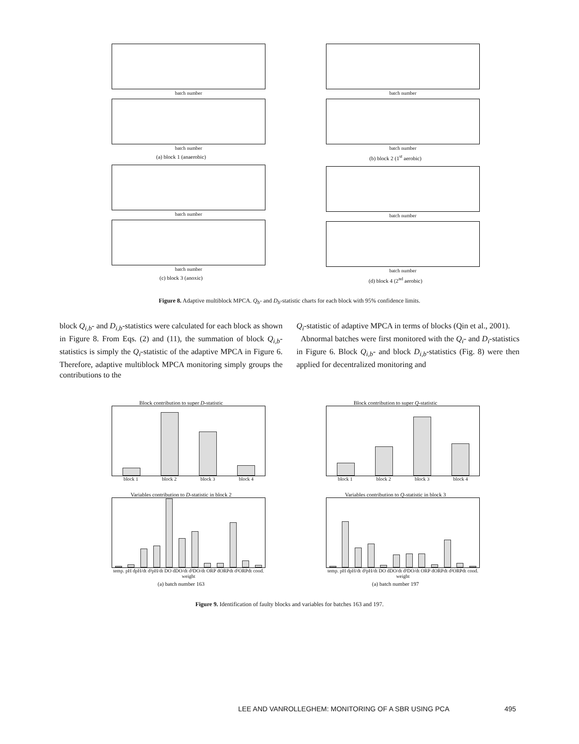batch number
batch number
(a) block 1 (anaerobic)
batch number
batch number
(c) block 3 (anoxic)
batch number
batch number
(b) block 2 (1<sup>st</sup> aerobic)
batch number
batch number
(d) block 4 (2<sup>nd</sup> aerobic)
Figure 8. Adaptive multiblock MPCA. Q<sub>b</sub>- and D<sub>b</sub>-statistic charts for each block with 95% confidence limits.
block Q<sub>i,b</sub>- and D<sub>i,b</sub>-statistics were calculated for each block as shown in Figure 8. From Eqs. (2) and (11), the summation of block Q<sub>i,b</sub>-statistics is simply the Q<sub>i</sub>-statistic of the adaptive MPCA in Figure 6. Therefore, adaptive multiblock MPCA monitoring simply groups the contributions to the
Q<sub>i</sub>-statistic of adaptive MPCA in terms of blocks (Qin et al., 2001).
Abnormal batches were first monitored with the Q<sub>i</sub>- and D<sub>i</sub>-statistics in Figure 6. Block Q<sub>i,b</sub>- and block D<sub>i,b</sub>-statistics (Fig. 8) were then applied for decentralized monitoring and
Block contribution to super D-statistic
block 1 block 2 block 3 block 4
Variables contribution to D-statistic in block 2
temp. pH dpH/dt d²pH/dt DO dDO/dt d²DO/dt ORP dORPdt d²ORPdt cond. weight
(a) batch number 163
Block contribution to super Q-statistic
block 1 block 2 block 3 block 4
Variables contribution to Q-statistic in block 3
temp. pH dpH/dt d²pH/dt DO dDO/dt d²DO/dt ORP dORPdt d²ORPdt cond. weight
(a) batch number 197
Figure 9. Identification of faulty blocks and variables for batches 163 and 197.
LEE AND VANROLLEGHEM: MONITORING OF A SBR USING PCA 495